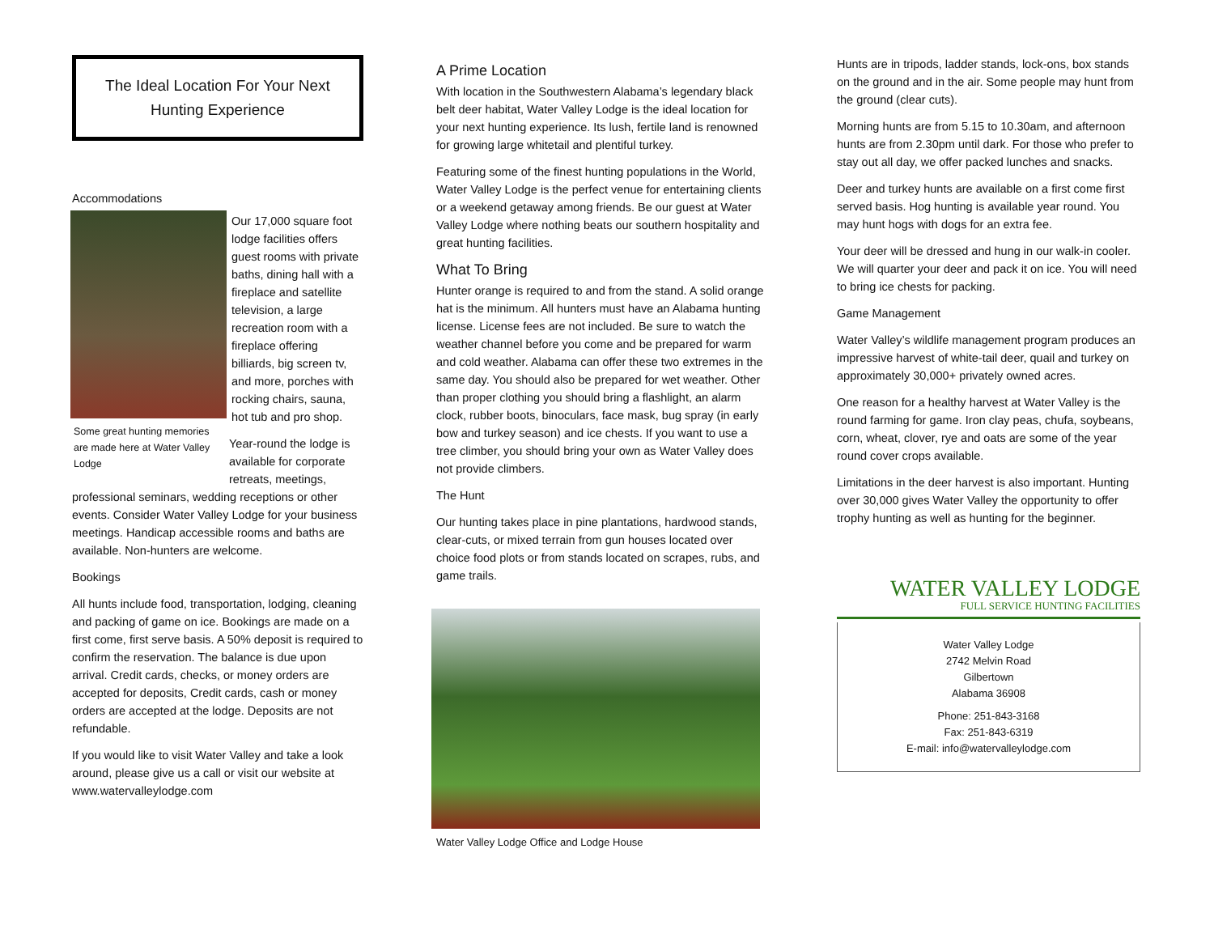The Ideal Location For Your Next Hunting Experience
Accommodations
Some great hunting memories are made here at Water Valley Lodge
Our 17,000 square foot lodge facilities offers guest rooms with private baths, dining hall with a fireplace and satellite television, a large recreation room with a fireplace offering billiards, big screen tv, and more, porches with rocking chairs, sauna, hot tub and pro shop.
Year-round the lodge is available for corporate retreats, meetings, professional seminars, wedding receptions or other events. Consider Water Valley Lodge for your business meetings. Handicap accessible rooms and baths are available. Non-hunters are welcome.
Bookings
All hunts include food, transportation, lodging, cleaning and packing of game on ice. Bookings are made on a first come, first serve basis. A 50% deposit is required to confirm the reservation. The balance is due upon arrival. Credit cards, checks, or money orders are accepted for deposits, Credit cards, cash or money orders are accepted at the lodge. Deposits are not refundable.
If you would like to visit Water Valley and take a look around, please give us a call or visit our website at www.watervalleylodge.com
A Prime Location
With location in the Southwestern Alabama’s legendary black belt deer habitat, Water Valley Lodge is the ideal location for your next hunting experience. Its lush, fertile land is renowned for growing large whitetail and plentiful turkey.
Featuring some of the finest hunting populations in the World, Water Valley Lodge is the perfect venue for entertaining clients or a weekend getaway among friends. Be our guest at Water Valley Lodge where nothing beats our southern hospitality and great hunting facilities.
What To Bring
Hunter orange is required to and from the stand. A solid orange hat is the minimum. All hunters must have an Alabama hunting license. License fees are not included. Be sure to watch the weather channel before you come and be prepared for warm and cold weather. Alabama can offer these two extremes in the same day. You should also be prepared for wet weather. Other than proper clothing you should bring a flashlight, an alarm clock, rubber boots, binoculars, face mask, bug spray (in early bow and turkey season) and ice chests. If you want to use a tree climber, you should bring your own as Water Valley does not provide climbers.
The Hunt
Our hunting takes place in pine plantations, hardwood stands, clear-cuts, or mixed terrain from gun houses located over choice food plots or from stands located on scrapes, rubs, and game trails.
Water Valley Lodge Office and Lodge House
Hunts are in tripods, ladder stands, lock-ons, box stands on the ground and in the air. Some people may hunt from the ground (clear cuts).
Morning hunts are from 5.15 to 10.30am, and afternoon hunts are from 2.30pm until dark. For those who prefer to stay out all day, we offer packed lunches and snacks.
Deer and turkey hunts are available on a first come first served basis. Hog hunting is available year round. You may hunt hogs with dogs for an extra fee.
Your deer will be dressed and hung in our walk-in cooler. We will quarter your deer and pack it on ice. You will need to bring ice chests for packing.
Game Management
Water Valley’s wildlife management program produces an impressive harvest of white-tail deer, quail and turkey on approximately 30,000+ privately owned acres.
One reason for a healthy harvest at Water Valley is the round farming for game. Iron clay peas, chufa, soybeans, corn, wheat, clover, rye and oats are some of the year round cover crops available.
Limitations in the deer harvest is also important. Hunting over 30,000 gives Water Valley the opportunity to offer trophy hunting as well as hunting for the beginner.
WATER VALLEY LODGE
FULL SERVICE HUNTING FACILITIES
Water Valley Lodge
2742 Melvin Road
Gilbertown
Alabama 36908
Phone: 251-843-3168
Fax: 251-843-6319
E-mail: info@watervalleylodge.com